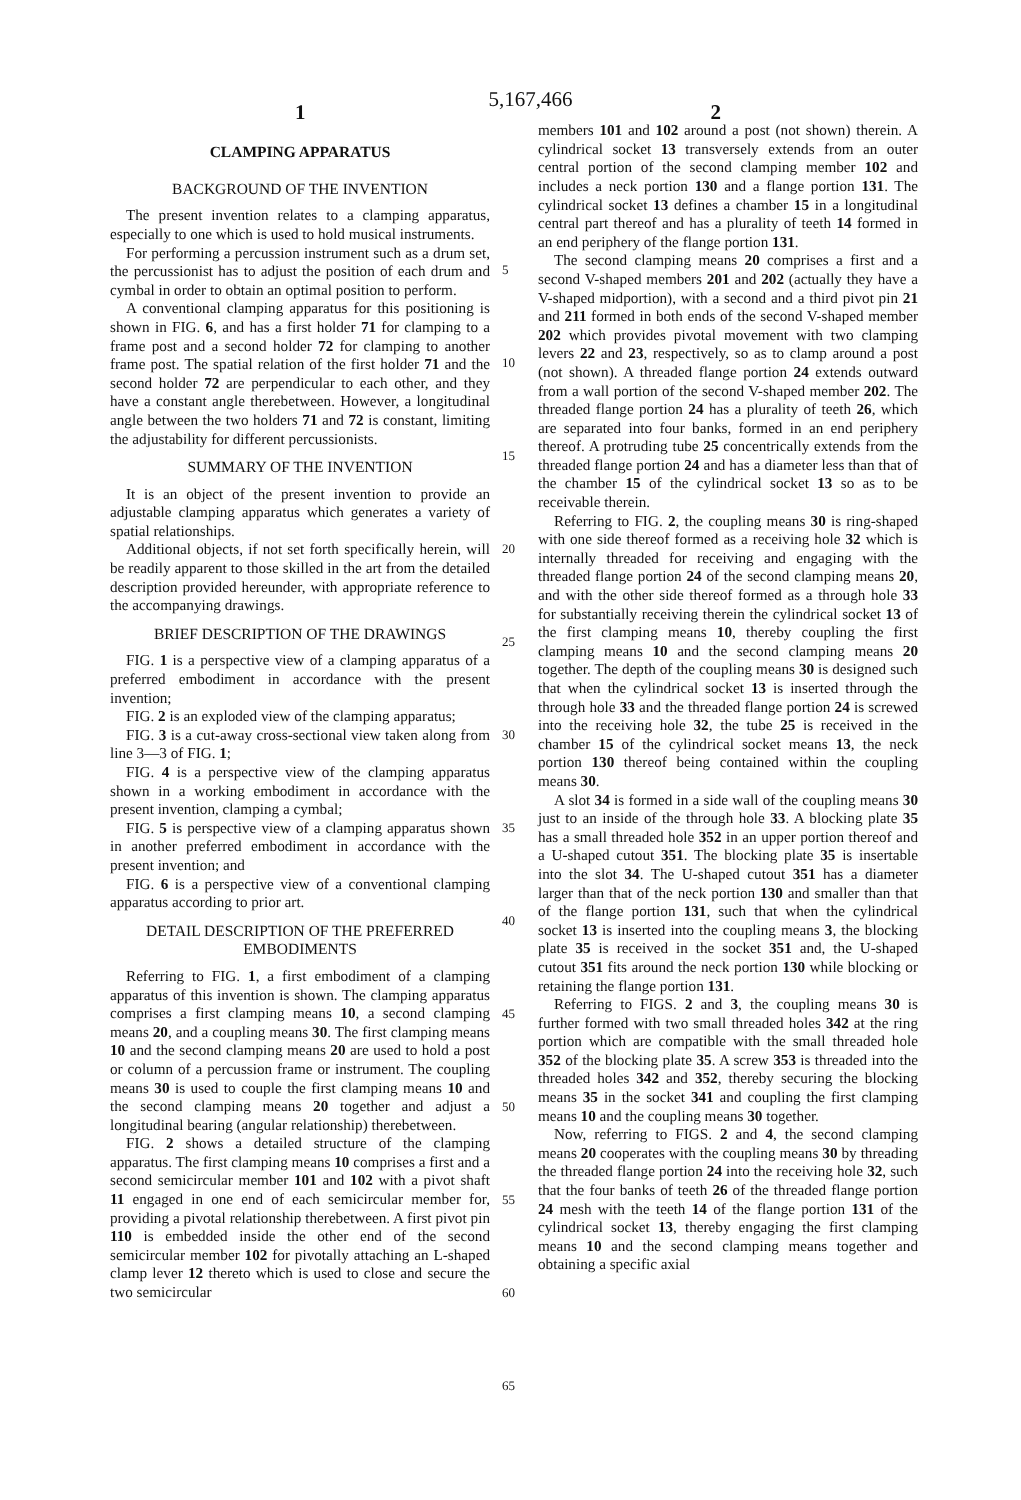5,167,466
1 2
CLAMPING APPARATUS
BACKGROUND OF THE INVENTION
The present invention relates to a clamping apparatus, especially to one which is used to hold musical instruments.
For performing a percussion instrument such as a drum set, the percussionist has to adjust the position of each drum and cymbal in order to obtain an optimal position to perform.
A conventional clamping apparatus for this positioning is shown in FIG. 6, and has a first holder 71 for clamping to a frame post and a second holder 72 for clamping to another frame post. The spatial relation of the first holder 71 and the second holder 72 are perpendicular to each other, and they have a constant angle therebetween. However, a longitudinal angle between the two holders 71 and 72 is constant, limiting the adjustability for different percussionists.
SUMMARY OF THE INVENTION
It is an object of the present invention to provide an adjustable clamping apparatus which generates a variety of spatial relationships.
Additional objects, if not set forth specifically herein, will be readily apparent to those skilled in the art from the detailed description provided hereunder, with appropriate reference to the accompanying drawings.
BRIEF DESCRIPTION OF THE DRAWINGS
FIG. 1 is a perspective view of a clamping apparatus of a preferred embodiment in accordance with the present invention;
FIG. 2 is an exploded view of the clamping apparatus;
FIG. 3 is a cut-away cross-sectional view taken along from line 3—3 of FIG. 1;
FIG. 4 is a perspective view of the clamping apparatus shown in a working embodiment in accordance with the present invention, clamping a cymbal;
FIG. 5 is perspective view of a clamping apparatus shown in another preferred embodiment in accordance with the present invention; and
FIG. 6 is a perspective view of a conventional clamping apparatus according to prior art.
DETAIL DESCRIPTION OF THE PREFERRED EMBODIMENTS
Referring to FIG. 1, a first embodiment of a clamping apparatus of this invention is shown. The clamping apparatus comprises a first clamping means 10, a second clamping means 20, and a coupling means 30. The first clamping means 10 and the second clamping means 20 are used to hold a post or column of a percussion frame or instrument. The coupling means 30 is used to couple the first clamping means 10 and the second clamping means 20 together and adjust a longitudinal bearing (angular relationship) therebetween.
FIG. 2 shows a detailed structure of the clamping apparatus. The first clamping means 10 comprises a first and a second semicircular member 101 and 102 with a pivot shaft 11 engaged in one end of each semicircular member for, providing a pivotal relationship therebetween. A first pivot pin 110 is embedded inside the other end of the second semicircular member 102 for pivotally attaching an L-shaped clamp lever 12 thereto which is used to close and secure the two semicircular
5
10
15
20
25
30
35
40
45
50
55
60
65
members 101 and 102 around a post (not shown) therein. A cylindrical socket 13 transversely extends from an outer central portion of the second clamping member 102 and includes a neck portion 130 and a flange portion 131. The cylindrical socket 13 defines a chamber 15 in a longitudinal central part thereof and has a plurality of teeth 14 formed in an end periphery of the flange portion 131.
The second clamping means 20 comprises a first and a second V-shaped members 201 and 202 (actually they have a V-shaped midportion), with a second and a third pivot pin 21 and 211 formed in both ends of the second V-shaped member 202 which provides pivotal movement with two clamping levers 22 and 23, respectively, so as to clamp around a post (not shown). A threaded flange portion 24 extends outward from a wall portion of the second V-shaped member 202. The threaded flange portion 24 has a plurality of teeth 26, which are separated into four banks, formed in an end periphery thereof. A protruding tube 25 concentrically extends from the threaded flange portion 24 and has a diameter less than that of the chamber 15 of the cylindrical socket 13 so as to be receivable therein.
Referring to FIG. 2, the coupling means 30 is ring-shaped with one side thereof formed as a receiving hole 32 which is internally threaded for receiving and engaging with the threaded flange portion 24 of the second clamping means 20, and with the other side thereof formed as a through hole 33 for substantially receiving therein the cylindrical socket 13 of the first clamping means 10, thereby coupling the first clamping means 10 and the second clamping means 20 together. The depth of the coupling means 30 is designed such that when the cylindrical socket 13 is inserted through the through hole 33 and the threaded flange portion 24 is screwed into the receiving hole 32, the tube 25 is received in the chamber 15 of the cylindrical socket means 13, the neck portion 130 thereof being contained within the coupling means 30.
A slot 34 is formed in a side wall of the coupling means 30 just to an inside of the through hole 33. A blocking plate 35 has a small threaded hole 352 in an upper portion thereof and a U-shaped cutout 351. The blocking plate 35 is insertable into the slot 34. The U-shaped cutout 351 has a diameter larger than that of the neck portion 130 and smaller than that of the flange portion 131, such that when the cylindrical socket 13 is inserted into the coupling means 3, the blocking plate 35 is received in the socket 351 and, the U-shaped cutout 351 fits around the neck portion 130 while blocking or retaining the flange portion 131.
Referring to FIGS. 2 and 3, the coupling means 30 is further formed with two small threaded holes 342 at the ring portion which are compatible with the small threaded hole 352 of the blocking plate 35. A screw 353 is threaded into the threaded holes 342 and 352, thereby securing the blocking means 35 in the socket 341 and coupling the first clamping means 10 and the coupling means 30 together.
Now, referring to FIGS. 2 and 4, the second clamping means 20 cooperates with the coupling means 30 by threading the threaded flange portion 24 into the receiving hole 32, such that the four banks of teeth 26 of the threaded flange portion 24 mesh with the teeth 14 of the flange portion 131 of the cylindrical socket 13, thereby engaging the first clamping means 10 and the second clamping means together and obtaining a specific axial